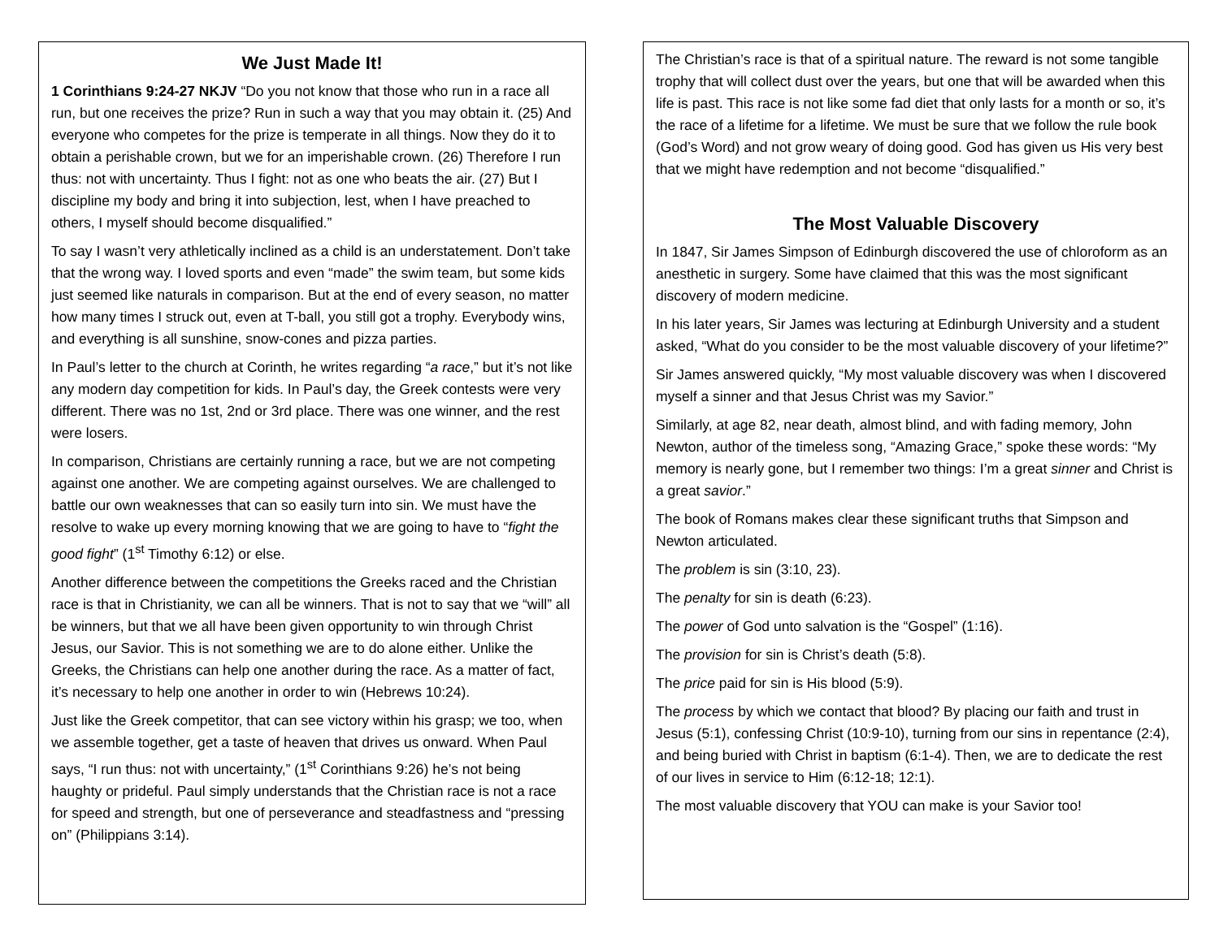We Just Made It!
1 Corinthians 9:24-27 NKJV “Do you not know that those who run in a race all run, but one receives the prize? Run in such a way that you may obtain it. (25) And everyone who competes for the prize is temperate in all things. Now they do it to obtain a perishable crown, but we for an imperishable crown. (26) Therefore I run thus: not with uncertainty. Thus I fight: not as one who beats the air. (27) But I discipline my body and bring it into subjection, lest, when I have preached to others, I myself should become disqualified.”
To say I wasn’t very athletically inclined as a child is an understatement. Don’t take that the wrong way. I loved sports and even “made” the swim team, but some kids just seemed like naturals in comparison. But at the end of every season, no matter how many times I struck out, even at T-ball, you still got a trophy. Everybody wins, and everything is all sunshine, snow-cones and pizza parties.
In Paul’s letter to the church at Corinth, he writes regarding “a race,” but it’s not like any modern day competition for kids. In Paul’s day, the Greek contests were very different. There was no 1st, 2nd or 3rd place. There was one winner, and the rest were losers.
In comparison, Christians are certainly running a race, but we are not competing against one another. We are competing against ourselves. We are challenged to battle our own weaknesses that can so easily turn into sin. We must have the resolve to wake up every morning knowing that we are going to have to “fight the good fight” (1<sup>st</sup> Timothy 6:12) or else.
Another difference between the competitions the Greeks raced and the Christian race is that in Christianity, we can all be winners. That is not to say that we “will” all be winners, but that we all have been given opportunity to win through Christ Jesus, our Savior. This is not something we are to do alone either. Unlike the Greeks, the Christians can help one another during the race. As a matter of fact, it’s necessary to help one another in order to win (Hebrews 10:24).
Just like the Greek competitor, that can see victory within his grasp; we too, when we assemble together, get a taste of heaven that drives us onward. When Paul says, “I run thus: not with uncertainty,” (1<sup>st</sup> Corinthians 9:26) he’s not being haughty or prideful. Paul simply understands that the Christian race is not a race for speed and strength, but one of perseverance and steadfastness and “pressing on” (Philippians 3:14).
The Christian’s race is that of a spiritual nature. The reward is not some tangible trophy that will collect dust over the years, but one that will be awarded when this life is past. This race is not like some fad diet that only lasts for a month or so, it’s the race of a lifetime for a lifetime. We must be sure that we follow the rule book (God’s Word) and not grow weary of doing good. God has given us His very best that we might have redemption and not become “disqualified.”
The Most Valuable Discovery
In 1847, Sir James Simpson of Edinburgh discovered the use of chloroform as an anesthetic in surgery. Some have claimed that this was the most significant discovery of modern medicine.
In his later years, Sir James was lecturing at Edinburgh University and a student asked, “What do you consider to be the most valuable discovery of your lifetime?”
Sir James answered quickly, “My most valuable discovery was when I discovered myself a sinner and that Jesus Christ was my Savior.”
Similarly, at age 82, near death, almost blind, and with fading memory, John Newton, author of the timeless song, “Amazing Grace,” spoke these words: “My memory is nearly gone, but I remember two things: I’m a great sinner and Christ is a great savior.”
The book of Romans makes clear these significant truths that Simpson and Newton articulated.
The problem is sin (3:10, 23).
The penalty for sin is death (6:23).
The power of God unto salvation is the “Gospel” (1:16).
The provision for sin is Christ’s death (5:8).
The price paid for sin is His blood (5:9).
The process by which we contact that blood? By placing our faith and trust in Jesus (5:1), confessing Christ (10:9-10), turning from our sins in repentance (2:4), and being buried with Christ in baptism (6:1-4). Then, we are to dedicate the rest of our lives in service to Him (6:12-18; 12:1).
The most valuable discovery that YOU can make is your Savior too!